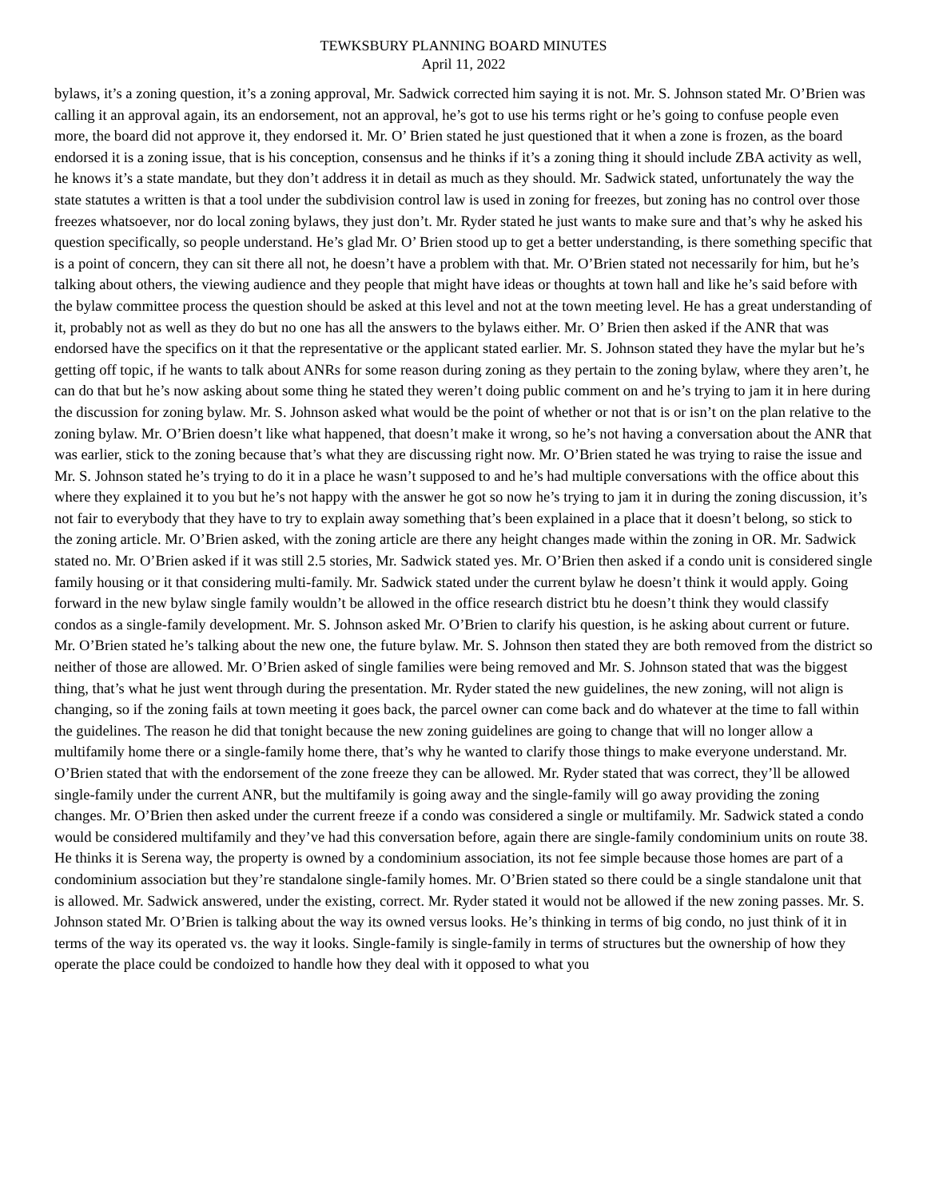TEWKSBURY PLANNING BOARD MINUTES
April 11, 2022
bylaws, it’s a zoning question, it’s a zoning approval, Mr. Sadwick corrected him saying it is not. Mr. S. Johnson stated Mr. O’Brien was calling it an approval again, its an endorsement, not an approval, he’s got to use his terms right or he’s going to confuse people even more, the board did not approve it, they endorsed it. Mr. O’ Brien stated he just questioned that it when a zone is frozen, as the board endorsed it is a zoning issue, that is his conception, consensus and he thinks if it’s a zoning thing it should include ZBA activity as well, he knows it’s a state mandate, but they don’t address it in detail as much as they should. Mr. Sadwick stated, unfortunately the way the state statutes a written is that a tool under the subdivision control law is used in zoning for freezes, but zoning has no control over those freezes whatsoever, nor do local zoning bylaws, they just don’t. Mr. Ryder stated he just wants to make sure and that’s why he asked his question specifically, so people understand. He’s glad Mr. O’ Brien stood up to get a better understanding, is there something specific that is a point of concern, they can sit there all not, he doesn’t have a problem with that. Mr. O’Brien stated not necessarily for him, but he’s talking about others, the viewing audience and they people that might have ideas or thoughts at town hall and like he’s said before with the bylaw committee process the question should be asked at this level and not at the town meeting level. He has a great understanding of it, probably not as well as they do but no one has all the answers to the bylaws either. Mr. O’ Brien then asked if the ANR that was endorsed have the specifics on it that the representative or the applicant stated earlier. Mr. S. Johnson stated they have the mylar but he’s getting off topic, if he wants to talk about ANRs for some reason during zoning as they pertain to the zoning bylaw, where they aren’t, he can do that but he’s now asking about some thing he stated they weren’t doing public comment on and he’s trying to jam it in here during the discussion for zoning bylaw. Mr. S. Johnson asked what would be the point of whether or not that is or isn’t on the plan relative to the zoning bylaw. Mr. O’Brien doesn’t like what happened, that doesn’t make it wrong, so he’s not having a conversation about the ANR that was earlier, stick to the zoning because that’s what they are discussing right now. Mr. O’Brien stated he was trying to raise the issue and Mr. S. Johnson stated he’s trying to do it in a place he wasn’t supposed to and he’s had multiple conversations with the office about this where they explained it to you but he’s not happy with the answer he got so now he’s trying to jam it in during the zoning discussion, it’s not fair to everybody that they have to try to explain away something that’s been explained in a place that it doesn’t belong, so stick to the zoning article. Mr. O’Brien asked, with the zoning article are there any height changes made within the zoning in OR. Mr. Sadwick stated no. Mr. O’Brien asked if it was still 2.5 stories, Mr. Sadwick stated yes. Mr. O’Brien then asked if a condo unit is considered single family housing or it that considering multi-family. Mr. Sadwick stated under the current bylaw he doesn’t think it would apply. Going forward in the new bylaw single family wouldn’t be allowed in the office research district btu he doesn’t think they would classify condos as a single-family development. Mr. S. Johnson asked Mr. O’Brien to clarify his question, is he asking about current or future. Mr. O’Brien stated he’s talking about the new one, the future bylaw. Mr. S. Johnson then stated they are both removed from the district so neither of those are allowed. Mr. O’Brien asked of single families were being removed and Mr. S. Johnson stated that was the biggest thing, that’s what he just went through during the presentation. Mr. Ryder stated the new guidelines, the new zoning, will not align is changing, so if the zoning fails at town meeting it goes back, the parcel owner can come back and do whatever at the time to fall within the guidelines. The reason he did that tonight because the new zoning guidelines are going to change that will no longer allow a multifamily home there or a single-family home there, that’s why he wanted to clarify those things to make everyone understand. Mr. O’Brien stated that with the endorsement of the zone freeze they can be allowed. Mr. Ryder stated that was correct, they’ll be allowed single-family under the current ANR, but the multifamily is going away and the single-family will go away providing the zoning changes. Mr. O’Brien then asked under the current freeze if a condo was considered a single or multifamily. Mr. Sadwick stated a condo would be considered multifamily and they’ve had this conversation before, again there are single-family condominium units on route 38. He thinks it is Serena way, the property is owned by a condominium association, its not fee simple because those homes are part of a condominium association but they’re standalone single-family homes. Mr. O’Brien stated so there could be a single standalone unit that is allowed. Mr. Sadwick answered, under the existing, correct. Mr. Ryder stated it would not be allowed if the new zoning passes. Mr. S. Johnson stated Mr. O’Brien is talking about the way its owned versus looks. He’s thinking in terms of big condo, no just think of it in terms of the way its operated vs. the way it looks. Single-family is single-family in terms of structures but the ownership of how they operate the place could be condoized to handle how they deal with it opposed to what you